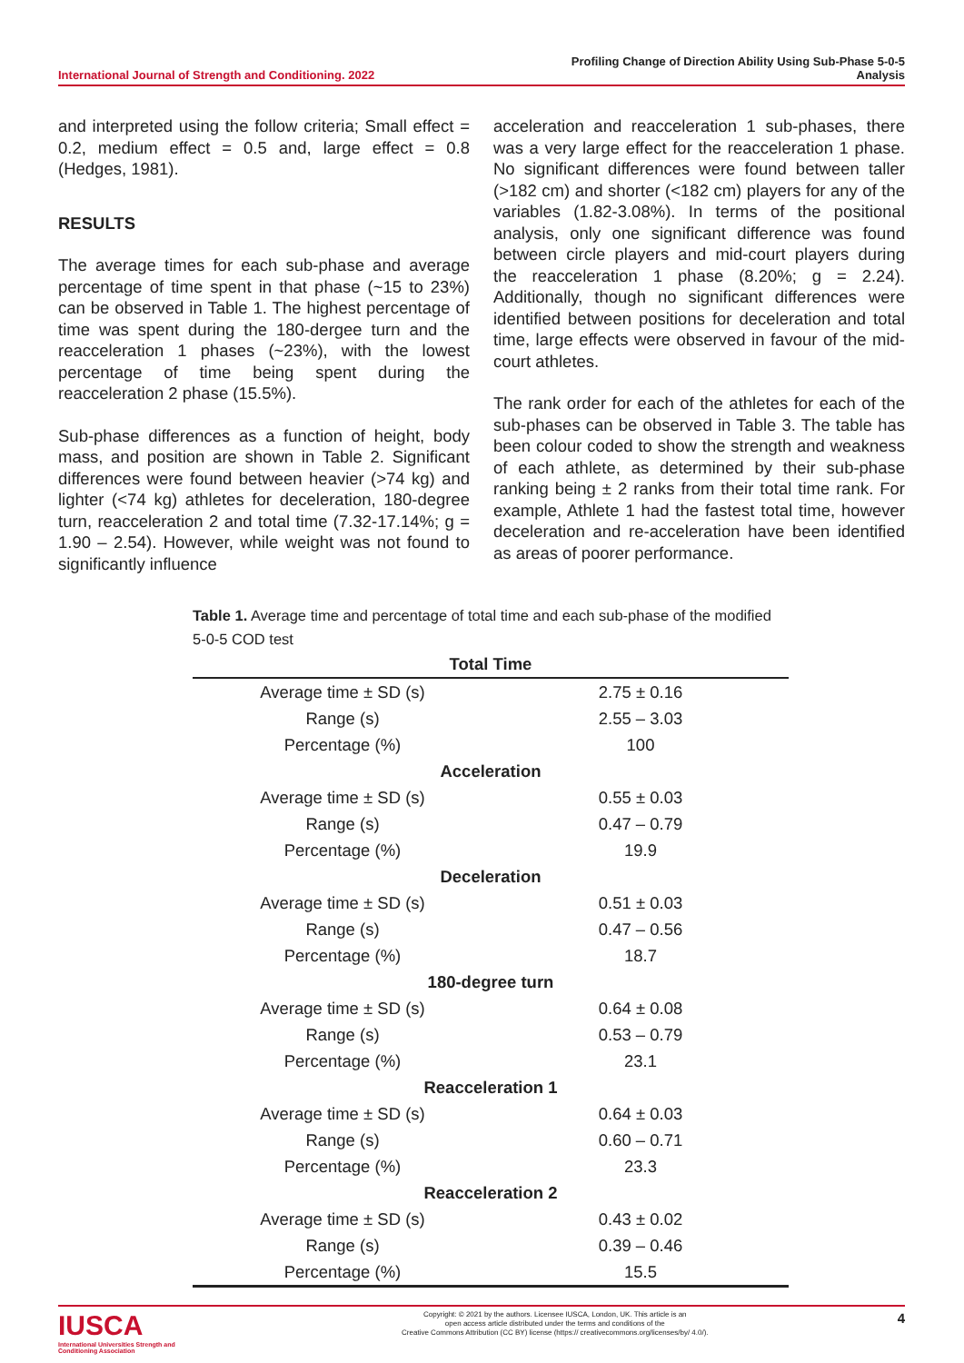International Journal of Strength and Conditioning. 2022
Profiling Change of Direction Ability Using Sub-Phase 5-0-5
Analysis
and interpreted using the follow criteria; Small effect = 0.2, medium effect = 0.5 and, large effect = 0.8 (Hedges, 1981).
RESULTS
The average times for each sub-phase and average percentage of time spent in that phase (~15 to 23%) can be observed in Table 1. The highest percentage of time was spent during the 180-dergee turn and the reacceleration 1 phases (~23%), with the lowest percentage of time being spent during the reacceleration 2 phase (15.5%).
Sub-phase differences as a function of height, body mass, and position are shown in Table 2. Significant differences were found between heavier (>74 kg) and lighter (<74 kg) athletes for deceleration, 180-degree turn, reacceleration 2 and total time (7.32-17.14%; g = 1.90 – 2.54). However, while weight was not found to significantly influence
acceleration and reacceleration 1 sub-phases, there was a very large effect for the reacceleration 1 phase. No significant differences were found between taller (>182 cm) and shorter (<182 cm) players for any of the variables (1.82-3.08%). In terms of the positional analysis, only one significant difference was found between circle players and mid-court players during the reacceleration 1 phase (8.20%; g = 2.24). Additionally, though no significant differences were identified between positions for deceleration and total time, large effects were observed in favour of the mid-court athletes.
The rank order for each of the athletes for each of the sub-phases can be observed in Table 3. The table has been colour coded to show the strength and weakness of each athlete, as determined by their sub-phase ranking being ± 2 ranks from their total time rank. For example, Athlete 1 had the fastest total time, however deceleration and re-acceleration have been identified as areas of poorer performance.
Table 1. Average time and percentage of total time and each sub-phase of the modified 5-0-5 COD test
| Total Time | |
| --- | --- |
| Average time ± SD (s) | 2.75 ± 0.16 |
| Range (s) | 2.55 – 3.03 |
| Percentage (%) | 100 |
| Acceleration | |
| Average time ± SD (s) | 0.55 ± 0.03 |
| Range (s) | 0.47 – 0.79 |
| Percentage (%) | 19.9 |
| Deceleration | |
| Average time ± SD (s) | 0.51 ± 0.03 |
| Range (s) | 0.47 – 0.56 |
| Percentage (%) | 18.7 |
| 180-degree turn | |
| Average time ± SD (s) | 0.64 ± 0.08 |
| Range (s) | 0.53 – 0.79 |
| Percentage (%) | 23.1 |
| Reacceleration 1 | |
| Average time ± SD (s) | 0.64 ± 0.03 |
| Range (s) | 0.60 – 0.71 |
| Percentage (%) | 23.3 |
| Reacceleration 2 | |
| Average time ± SD (s) | 0.43 ± 0.02 |
| Range (s) | 0.39 – 0.46 |
| Percentage (%) | 15.5 |
IUSCA
International Universities Strength and Conditioning Association
Copyright: © 2021 by the authors. Licensee IUSCA, London, UK. This article is an
open access article distributed under the terms and conditions of the
Creative Commons Attribution (CC BY) license (https:// creativecommons.org/licenses/by/ 4.0/).
4